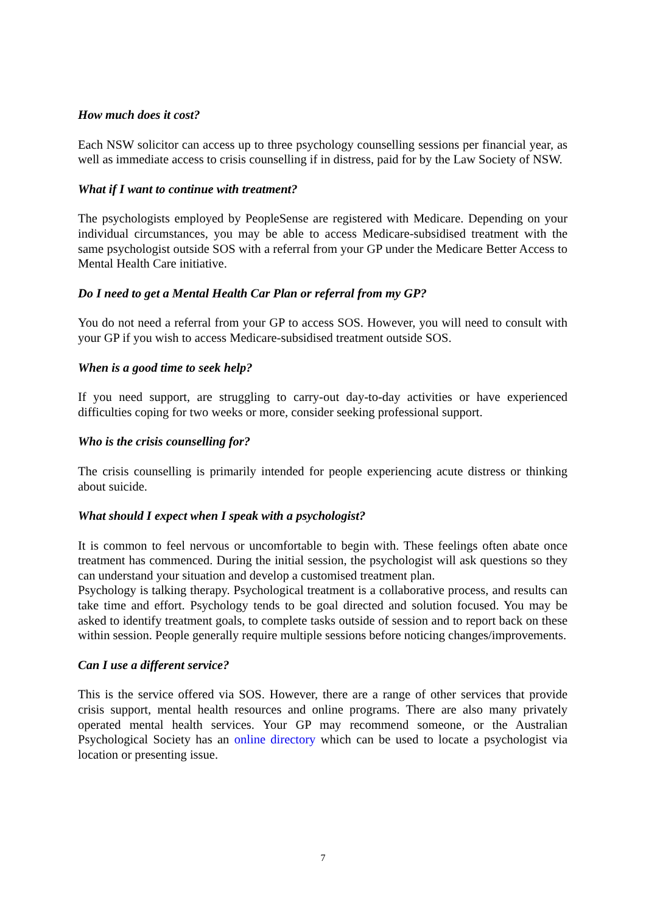How much does it cost?
Each NSW solicitor can access up to three psychology counselling sessions per financial year, as well as immediate access to crisis counselling if in distress, paid for by the Law Society of NSW.
What if I want to continue with treatment?
The psychologists employed by PeopleSense are registered with Medicare. Depending on your individual circumstances, you may be able to access Medicare-subsidised treatment with the same psychologist outside SOS with a referral from your GP under the Medicare Better Access to Mental Health Care initiative.
Do I need to get a Mental Health Car Plan or referral from my GP?
You do not need a referral from your GP to access SOS. However, you will need to consult with your GP if you wish to access Medicare-subsidised treatment outside SOS.
When is a good time to seek help?
If you need support, are struggling to carry-out day-to-day activities or have experienced difficulties coping for two weeks or more, consider seeking professional support.
Who is the crisis counselling for?
The crisis counselling is primarily intended for people experiencing acute distress or thinking about suicide.
What should I expect when I speak with a psychologist?
It is common to feel nervous or uncomfortable to begin with. These feelings often abate once treatment has commenced. During the initial session, the psychologist will ask questions so they can understand your situation and develop a customised treatment plan.
Psychology is talking therapy. Psychological treatment is a collaborative process, and results can take time and effort. Psychology tends to be goal directed and solution focused. You may be asked to identify treatment goals, to complete tasks outside of session and to report back on these within session. People generally require multiple sessions before noticing changes/improvements.
Can I use a different service?
This is the service offered via SOS. However, there are a range of other services that provide crisis support, mental health resources and online programs. There are also many privately operated mental health services. Your GP may recommend someone, or the Australian Psychological Society has an online directory which can be used to locate a psychologist via location or presenting issue.
7